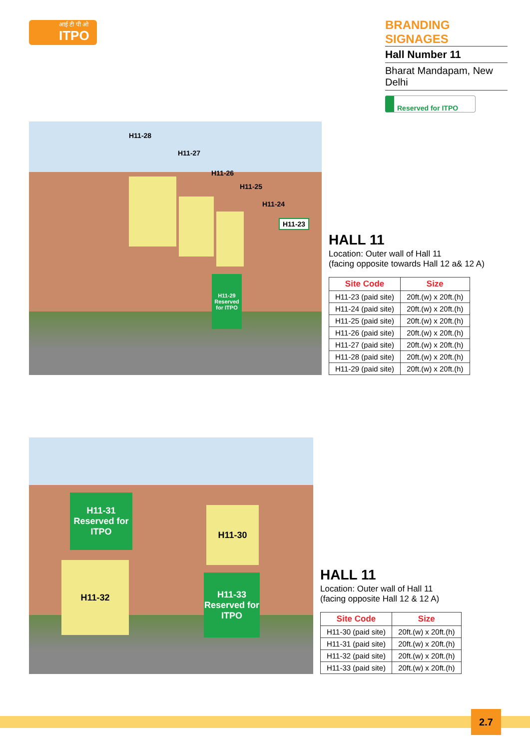आई टी पी ओ
ITPO
BRANDING SIGNAGES
Hall Number 11
Bharat Mandapam, New Delhi
Reserved for ITPO
H11-28
H11-27
H11-26
H11-25
H11-24
H11-23
H11-29
Reserved for ITPO
HALL 11
Location: Outer wall of Hall 11
(facing opposite towards Hall 12 a& 12 A)
| Site Code | Size |
| --- | --- |
| H11-23 (paid site) | 20ft.(w) x 20ft.(h) |
| H11-24 (paid site) | 20ft.(w) x 20ft.(h) |
| H11-25 (paid site) | 20ft.(w) x 20ft.(h) |
| H11-26 (paid site) | 20ft.(w) x 20ft.(h) |
| H11-27 (paid site) | 20ft.(w) x 20ft.(h) |
| H11-28 (paid site) | 20ft.(w) x 20ft.(h) |
| H11-29 (paid site) | 20ft.(w) x 20ft.(h) |
H11-31
Reserved for ITPO
H11-30
H11-32
H11-33
Reserved for ITPO
HALL 11
Location: Outer wall of Hall 11
(facing opposite Hall 12 & 12 A)
| Site Code | Size |
| --- | --- |
| H11-30 (paid site) | 20ft.(w) x 20ft.(h) |
| H11-31 (paid site) | 20ft.(w) x 20ft.(h) |
| H11-32 (paid site) | 20ft.(w) x 20ft.(h) |
| H11-33 (paid site) | 20ft.(w) x 20ft.(h) |
2.7